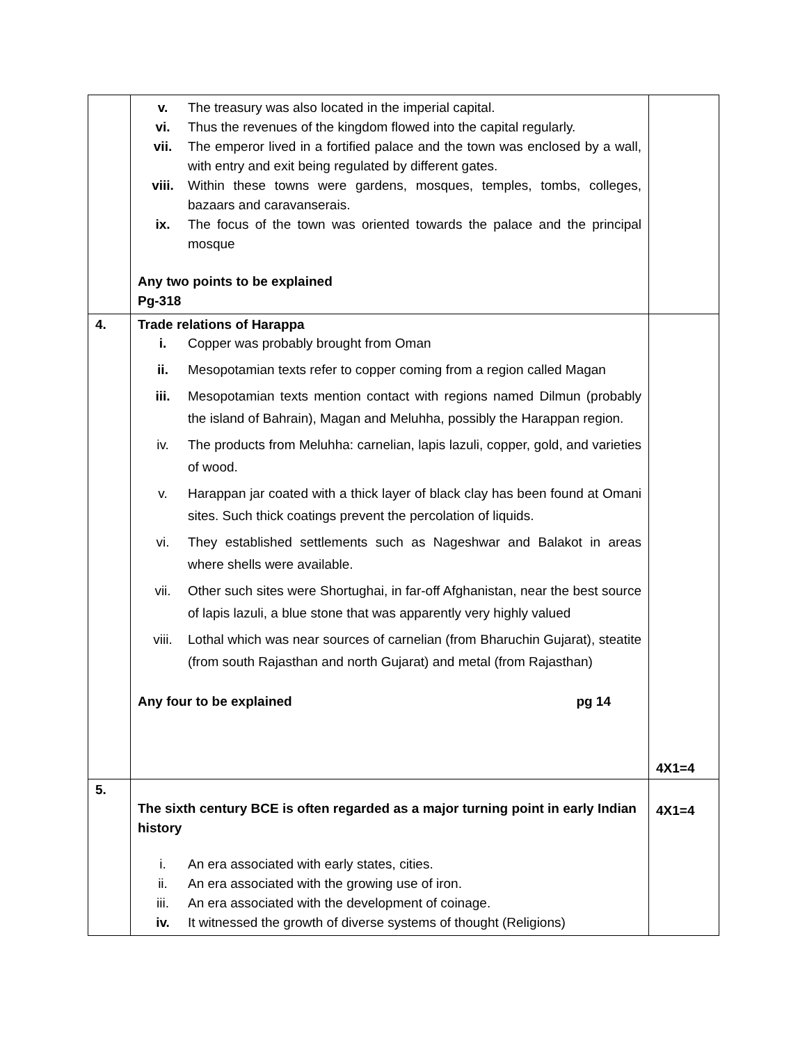| | / v. / The treasury was also located in the imperial capital. / / vi. / Thus the revenues of the kingdom flowed into the capital regularly. / / vii. / The emperor lived in a fortified palace and the town was enclosed by a wall, with entry and exit being regulated by different gates. / / viii. / Within these towns were gardens, mosques, temples, tombs, colleges, bazaars and caravanserais. / / ix. / The focus of the town was oriented towards the palace and the principal mosque / Any two points to be explained Pg-318 | |
| 4. | Trade relations of Harappa / i. / Copper was probably brought from Oman / / ii. / Mesopotamian texts refer to copper coming from a region called Magan / / iii. / Mesopotamian texts mention contact with regions named Dilmun (probably the island of Bahrain), Magan and Meluhha, possibly the Harappan region. / / iv. / The products from Meluhha: carnelian, lapis lazuli, copper, gold, and varieties of wood. / / v. / Harappan jar coated with a thick layer of black clay has been found at Omani sites. Such thick coatings prevent the percolation of liquids. / / vi. / They established settlements such as Nageshwar and Balakot in areas where shells were available. / / vii. / Other such sites were Shortughai, in far-off Afghanistan, near the best source of lapis lazuli, a blue stone that was apparently very highly valued / / viii. / Lothal which was near sources of carnelian (from Bharuchin Gujarat), steatite (from south Rajasthan and north Gujarat) and metal (from Rajasthan) / Any four to be explained pg 14 | 4X1=4 |
| 5. | The sixth century BCE is often regarded as a major turning point in early Indian history / i. / An era associated with early states, cities. / / ii. / An era associated with the growing use of iron. / / iii. / An era associated with the development of coinage. / / iv. / It witnessed the growth of diverse systems of thought (Religions) / | 4X1=4 |